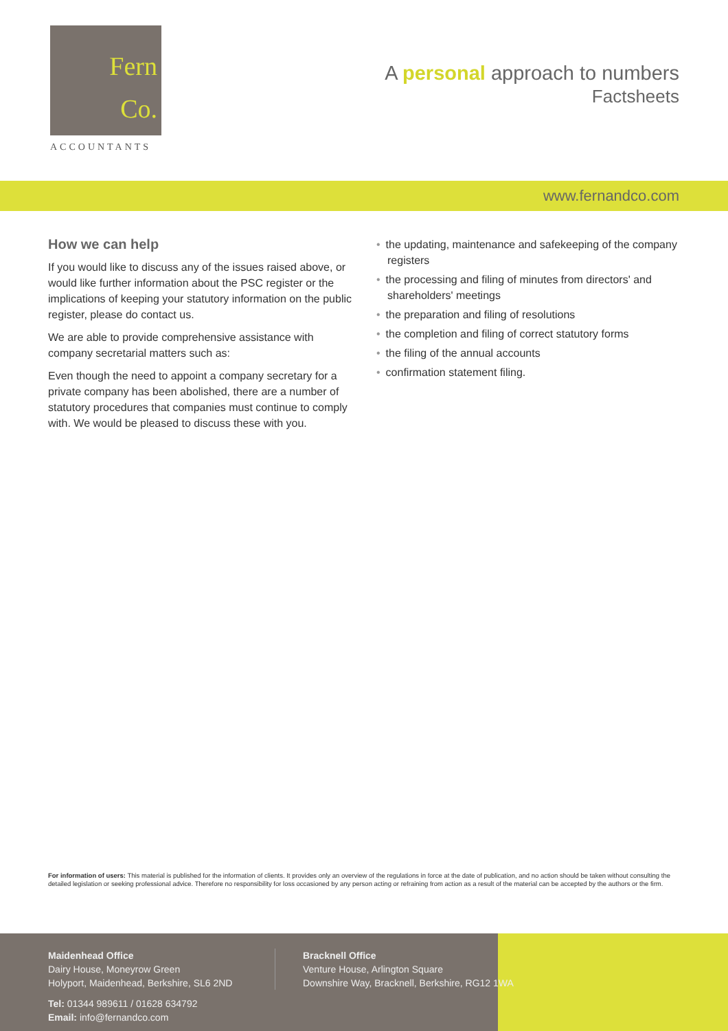Fern
Co.
ACCOUNTANTS
A personal approach to numbers
Factsheets
www.fernandco.com
How we can help
If you would like to discuss any of the issues raised above, or would like further information about the PSC register or the implications of keeping your statutory information on the public register, please do contact us.
We are able to provide comprehensive assistance with company secretarial matters such as:
Even though the need to appoint a company secretary for a private company has been abolished, there are a number of statutory procedures that companies must continue to comply with. We would be pleased to discuss these with you.
the updating, maintenance and safekeeping of the company registers
the processing and filing of minutes from directors' and shareholders' meetings
the preparation and filing of resolutions
the completion and filing of correct statutory forms
the filing of the annual accounts
confirmation statement filing.
For information of users: This material is published for the information of clients. It provides only an overview of the regulations in force at the date of publication, and no action should be taken without consulting the detailed legislation or seeking professional advice. Therefore no responsibility for loss occasioned by any person acting or refraining from action as a result of the material can be accepted by the authors or the firm.
Maidenhead Office
Dairy House, Moneyrow Green
Holyport, Maidenhead, Berkshire, SL6 2ND
Tel: 01344 989611 / 01628 634792
Email: info@fernandco.com
Bracknell Office
Venture House, Arlington Square
Downshire Way, Bracknell, Berkshire, RG12 1WA